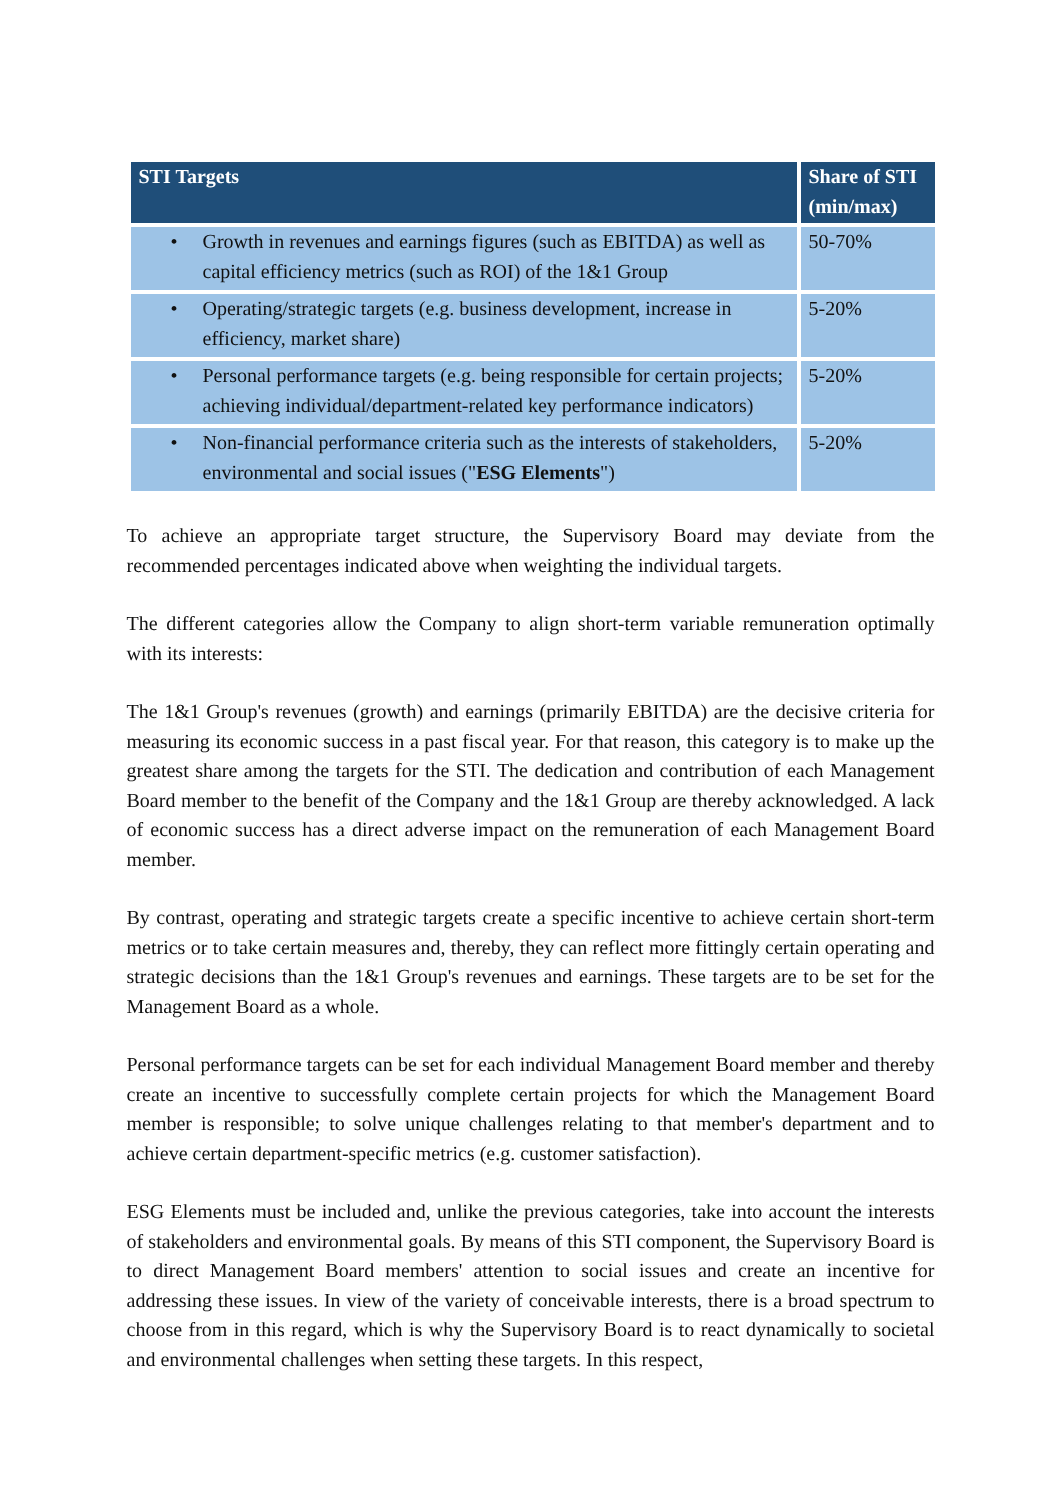| STI Targets | Share of STI (min/max) |
| --- | --- |
| • Growth in revenues and earnings figures (such as EBITDA) as well as capital efficiency metrics (such as ROI) of the 1&1 Group | 50-70% |
| • Operating/strategic targets (e.g. business development, increase in efficiency, market share) | 5-20% |
| • Personal performance targets (e.g. being responsible for certain projects; achieving individual/department-related key performance indicators) | 5-20% |
| • Non-financial performance criteria such as the interests of stakeholders, environmental and social issues (" ESG Elements ") | 5-20% |
To achieve an appropriate target structure, the Supervisory Board may deviate from the recommended percentages indicated above when weighting the individual targets.
The different categories allow the Company to align short-term variable remuneration optimally with its interests:
The 1&1 Group's revenues (growth) and earnings (primarily EBITDA) are the decisive criteria for measuring its economic success in a past fiscal year. For that reason, this category is to make up the greatest share among the targets for the STI. The dedication and contribution of each Management Board member to the benefit of the Company and the 1&1 Group are thereby acknowledged. A lack of economic success has a direct adverse impact on the remuneration of each Management Board member.
By contrast, operating and strategic targets create a specific incentive to achieve certain short-term metrics or to take certain measures and, thereby, they can reflect more fittingly certain operating and strategic decisions than the 1&1 Group's revenues and earnings. These targets are to be set for the Management Board as a whole.
Personal performance targets can be set for each individual Management Board member and thereby create an incentive to successfully complete certain projects for which the Management Board member is responsible; to solve unique challenges relating to that member's department and to achieve certain department-specific metrics (e.g. customer satisfaction).
ESG Elements must be included and, unlike the previous categories, take into account the interests of stakeholders and environmental goals. By means of this STI component, the Supervisory Board is to direct Management Board members' attention to social issues and create an incentive for addressing these issues. In view of the variety of conceivable interests, there is a broad spectrum to choose from in this regard, which is why the Supervisory Board is to react dynamically to societal and environmental challenges when setting these targets. In this respect,